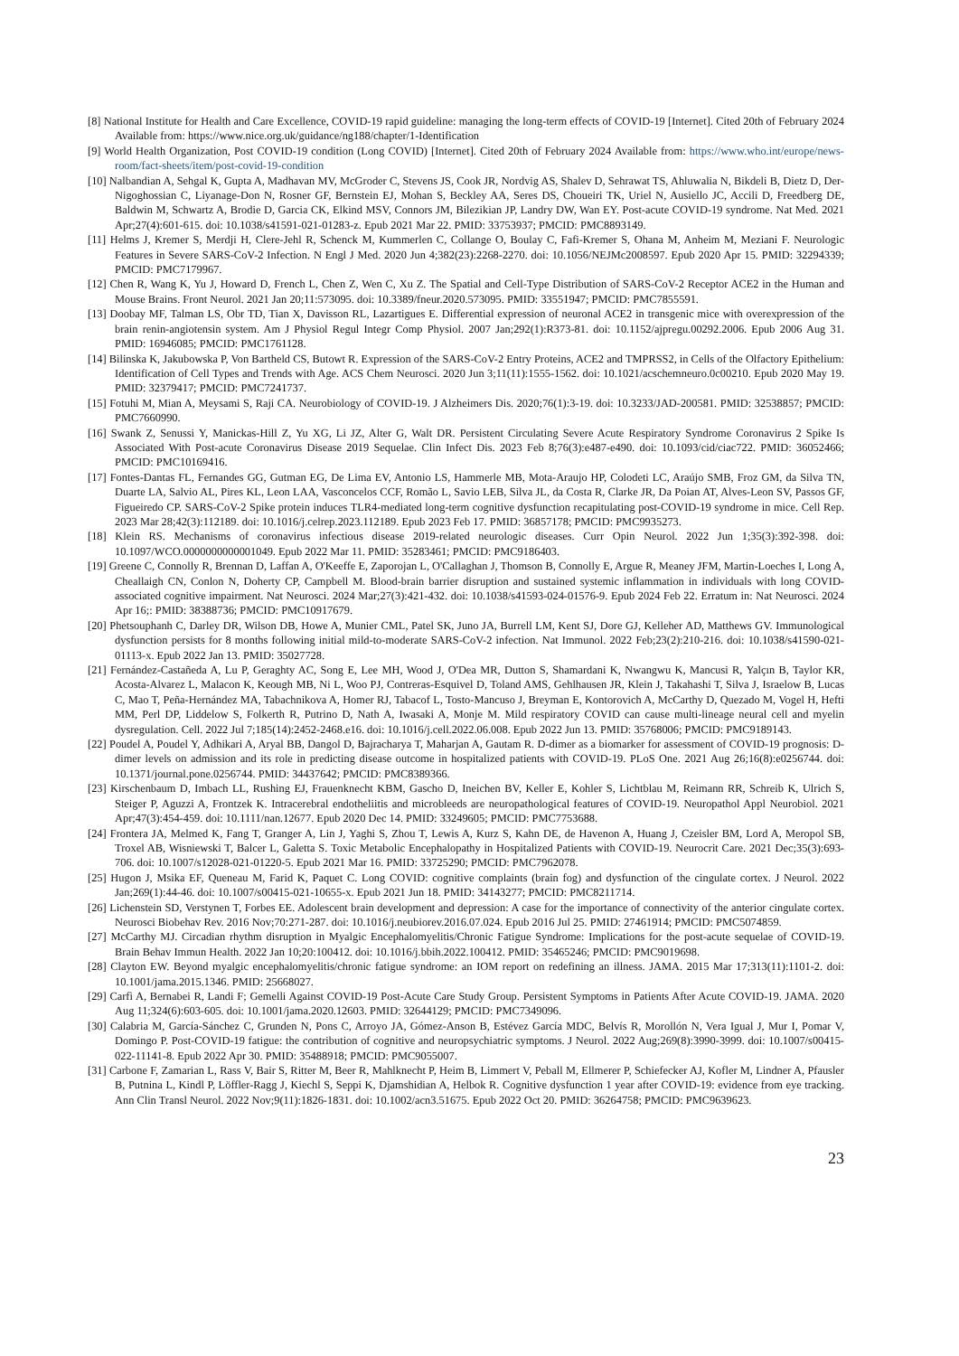[8] National Institute for Health and Care Excellence, COVID-19 rapid guideline: managing the long-term effects of COVID-19 [Internet]. Cited 20th of February 2024 Available from: https://www.nice.org.uk/guidance/ng188/chapter/1-Identification
[9] World Health Organization, Post COVID-19 condition (Long COVID) [Internet]. Cited 20th of February 2024 Available from: https://www.who.int/europe/news-room/fact-sheets/item/post-covid-19-condition
[10] Nalbandian A, Sehgal K, Gupta A, Madhavan MV, McGroder C, Stevens JS, Cook JR, Nordvig AS, Shalev D, Sehrawat TS, Ahluwalia N, Bikdeli B, Dietz D, Der-Nigoghossian C, Liyanage-Don N, Rosner GF, Bernstein EJ, Mohan S, Beckley AA, Seres DS, Choueiri TK, Uriel N, Ausiello JC, Accili D, Freedberg DE, Baldwin M, Schwartz A, Brodie D, Garcia CK, Elkind MSV, Connors JM, Bilezikian JP, Landry DW, Wan EY. Post-acute COVID-19 syndrome. Nat Med. 2021 Apr;27(4):601-615. doi: 10.1038/s41591-021-01283-z. Epub 2021 Mar 22. PMID: 33753937; PMCID: PMC8893149.
[11] Helms J, Kremer S, Merdji H, Clere-Jehl R, Schenck M, Kummerlen C, Collange O, Boulay C, Fafi-Kremer S, Ohana M, Anheim M, Meziani F. Neurologic Features in Severe SARS-CoV-2 Infection. N Engl J Med. 2020 Jun 4;382(23):2268-2270. doi: 10.1056/NEJMc2008597. Epub 2020 Apr 15. PMID: 32294339; PMCID: PMC7179967.
[12] Chen R, Wang K, Yu J, Howard D, French L, Chen Z, Wen C, Xu Z. The Spatial and Cell-Type Distribution of SARS-CoV-2 Receptor ACE2 in the Human and Mouse Brains. Front Neurol. 2021 Jan 20;11:573095. doi: 10.3389/fneur.2020.573095. PMID: 33551947; PMCID: PMC7855591.
[13] Doobay MF, Talman LS, Obr TD, Tian X, Davisson RL, Lazartigues E. Differential expression of neuronal ACE2 in transgenic mice with overexpression of the brain renin-angiotensin system. Am J Physiol Regul Integr Comp Physiol. 2007 Jan;292(1):R373-81. doi: 10.1152/ajpregu.00292.2006. Epub 2006 Aug 31. PMID: 16946085; PMCID: PMC1761128.
[14] Bilinska K, Jakubowska P, Von Bartheld CS, Butowt R. Expression of the SARS-CoV-2 Entry Proteins, ACE2 and TMPRSS2, in Cells of the Olfactory Epithelium: Identification of Cell Types and Trends with Age. ACS Chem Neurosci. 2020 Jun 3;11(11):1555-1562. doi: 10.1021/acschemneuro.0c00210. Epub 2020 May 19. PMID: 32379417; PMCID: PMC7241737.
[15] Fotuhi M, Mian A, Meysami S, Raji CA. Neurobiology of COVID-19. J Alzheimers Dis. 2020;76(1):3-19. doi: 10.3233/JAD-200581. PMID: 32538857; PMCID: PMC7660990.
[16] Swank Z, Senussi Y, Manickas-Hill Z, Yu XG, Li JZ, Alter G, Walt DR. Persistent Circulating Severe Acute Respiratory Syndrome Coronavirus 2 Spike Is Associated With Post-acute Coronavirus Disease 2019 Sequelae. Clin Infect Dis. 2023 Feb 8;76(3):e487-e490. doi: 10.1093/cid/ciac722. PMID: 36052466; PMCID: PMC10169416.
[17] Fontes-Dantas FL, Fernandes GG, Gutman EG, De Lima EV, Antonio LS, Hammerle MB, Mota-Araujo HP, Colodeti LC, Araújo SMB, Froz GM, da Silva TN, Duarte LA, Salvio AL, Pires KL, Leon LAA, Vasconcelos CCF, Romão L, Savio LEB, Silva JL, da Costa R, Clarke JR, Da Poian AT, Alves-Leon SV, Passos GF, Figueiredo CP. SARS-CoV-2 Spike protein induces TLR4-mediated long-term cognitive dysfunction recapitulating post-COVID-19 syndrome in mice. Cell Rep. 2023 Mar 28;42(3):112189. doi: 10.1016/j.celrep.2023.112189. Epub 2023 Feb 17. PMID: 36857178; PMCID: PMC9935273.
[18] Klein RS. Mechanisms of coronavirus infectious disease 2019-related neurologic diseases. Curr Opin Neurol. 2022 Jun 1;35(3):392-398. doi: 10.1097/WCO.0000000000001049. Epub 2022 Mar 11. PMID: 35283461; PMCID: PMC9186403.
[19] Greene C, Connolly R, Brennan D, Laffan A, O'Keeffe E, Zaporojan L, O'Callaghan J, Thomson B, Connolly E, Argue R, Meaney JFM, Martin-Loeches I, Long A, Cheallaigh CN, Conlon N, Doherty CP, Campbell M. Blood-brain barrier disruption and sustained systemic inflammation in individuals with long COVID-associated cognitive impairment. Nat Neurosci. 2024 Mar;27(3):421-432. doi: 10.1038/s41593-024-01576-9. Epub 2024 Feb 22. Erratum in: Nat Neurosci. 2024 Apr 16;: PMID: 38388736; PMCID: PMC10917679.
[20] Phetsouphanh C, Darley DR, Wilson DB, Howe A, Munier CML, Patel SK, Juno JA, Burrell LM, Kent SJ, Dore GJ, Kelleher AD, Matthews GV. Immunological dysfunction persists for 8 months following initial mild-to-moderate SARS-CoV-2 infection. Nat Immunol. 2022 Feb;23(2):210-216. doi: 10.1038/s41590-021-01113-x. Epub 2022 Jan 13. PMID: 35027728.
[21] Fernández-Castañeda A, Lu P, Geraghty AC, Song E, Lee MH, Wood J, O'Dea MR, Dutton S, Shamardani K, Nwangwu K, Mancusi R, Yalçın B, Taylor KR, Acosta-Alvarez L, Malacon K, Keough MB, Ni L, Woo PJ, Contreras-Esquivel D, Toland AMS, Gehlhausen JR, Klein J, Takahashi T, Silva J, Israelow B, Lucas C, Mao T, Peña-Hernández MA, Tabachnikova A, Homer RJ, Tabacof L, Tosto-Mancuso J, Breyman E, Kontorovich A, McCarthy D, Quezado M, Vogel H, Hefti MM, Perl DP, Liddelow S, Folkerth R, Putrino D, Nath A, Iwasaki A, Monje M. Mild respiratory COVID can cause multi-lineage neural cell and myelin dysregulation. Cell. 2022 Jul 7;185(14):2452-2468.e16. doi: 10.1016/j.cell.2022.06.008. Epub 2022 Jun 13. PMID: 35768006; PMCID: PMC9189143.
[22] Poudel A, Poudel Y, Adhikari A, Aryal BB, Dangol D, Bajracharya T, Maharjan A, Gautam R. D-dimer as a biomarker for assessment of COVID-19 prognosis: D-dimer levels on admission and its role in predicting disease outcome in hospitalized patients with COVID-19. PLoS One. 2021 Aug 26;16(8):e0256744. doi: 10.1371/journal.pone.0256744. PMID: 34437642; PMCID: PMC8389366.
[23] Kirschenbaum D, Imbach LL, Rushing EJ, Frauenknecht KBM, Gascho D, Ineichen BV, Keller E, Kohler S, Lichtblau M, Reimann RR, Schreib K, Ulrich S, Steiger P, Aguzzi A, Frontzek K. Intracerebral endotheliitis and microbleeds are neuropathological features of COVID-19. Neuropathol Appl Neurobiol. 2021 Apr;47(3):454-459. doi: 10.1111/nan.12677. Epub 2020 Dec 14. PMID: 33249605; PMCID: PMC7753688.
[24] Frontera JA, Melmed K, Fang T, Granger A, Lin J, Yaghi S, Zhou T, Lewis A, Kurz S, Kahn DE, de Havenon A, Huang J, Czeisler BM, Lord A, Meropol SB, Troxel AB, Wisniewski T, Balcer L, Galetta S. Toxic Metabolic Encephalopathy in Hospitalized Patients with COVID-19. Neurocrit Care. 2021 Dec;35(3):693-706. doi: 10.1007/s12028-021-01220-5. Epub 2021 Mar 16. PMID: 33725290; PMCID: PMC7962078.
[25] Hugon J, Msika EF, Queneau M, Farid K, Paquet C. Long COVID: cognitive complaints (brain fog) and dysfunction of the cingulate cortex. J Neurol. 2022 Jan;269(1):44-46. doi: 10.1007/s00415-021-10655-x. Epub 2021 Jun 18. PMID: 34143277; PMCID: PMC8211714.
[26] Lichenstein SD, Verstynen T, Forbes EE. Adolescent brain development and depression: A case for the importance of connectivity of the anterior cingulate cortex. Neurosci Biobehav Rev. 2016 Nov;70:271-287. doi: 10.1016/j.neubiorev.2016.07.024. Epub 2016 Jul 25. PMID: 27461914; PMCID: PMC5074859.
[27] McCarthy MJ. Circadian rhythm disruption in Myalgic Encephalomyelitis/Chronic Fatigue Syndrome: Implications for the post-acute sequelae of COVID-19. Brain Behav Immun Health. 2022 Jan 10;20:100412. doi: 10.1016/j.bbih.2022.100412. PMID: 35465246; PMCID: PMC9019698.
[28] Clayton EW. Beyond myalgic encephalomyelitis/chronic fatigue syndrome: an IOM report on redefining an illness. JAMA. 2015 Mar 17;313(11):1101-2. doi: 10.1001/jama.2015.1346. PMID: 25668027.
[29] Carfì A, Bernabei R, Landi F; Gemelli Against COVID-19 Post-Acute Care Study Group. Persistent Symptoms in Patients After Acute COVID-19. JAMA. 2020 Aug 11;324(6):603-605. doi: 10.1001/jama.2020.12603. PMID: 32644129; PMCID: PMC7349096.
[30] Calabria M, García-Sánchez C, Grunden N, Pons C, Arroyo JA, Gómez-Anson B, Estévez García MDC, Belvís R, Morollón N, Vera Igual J, Mur I, Pomar V, Domingo P. Post-COVID-19 fatigue: the contribution of cognitive and neuropsychiatric symptoms. J Neurol. 2022 Aug;269(8):3990-3999. doi: 10.1007/s00415-022-11141-8. Epub 2022 Apr 30. PMID: 35488918; PMCID: PMC9055007.
[31] Carbone F, Zamarian L, Rass V, Bair S, Ritter M, Beer R, Mahlknecht P, Heim B, Limmert V, Peball M, Ellmerer P, Schiefecker AJ, Kofler M, Lindner A, Pfausler B, Putnina L, Kindl P, Löffler-Ragg J, Kiechl S, Seppi K, Djamshidian A, Helbok R. Cognitive dysfunction 1 year after COVID-19: evidence from eye tracking. Ann Clin Transl Neurol. 2022 Nov;9(11):1826-1831. doi: 10.1002/acn3.51675. Epub 2022 Oct 20. PMID: 36264758; PMCID: PMC9639623.
23